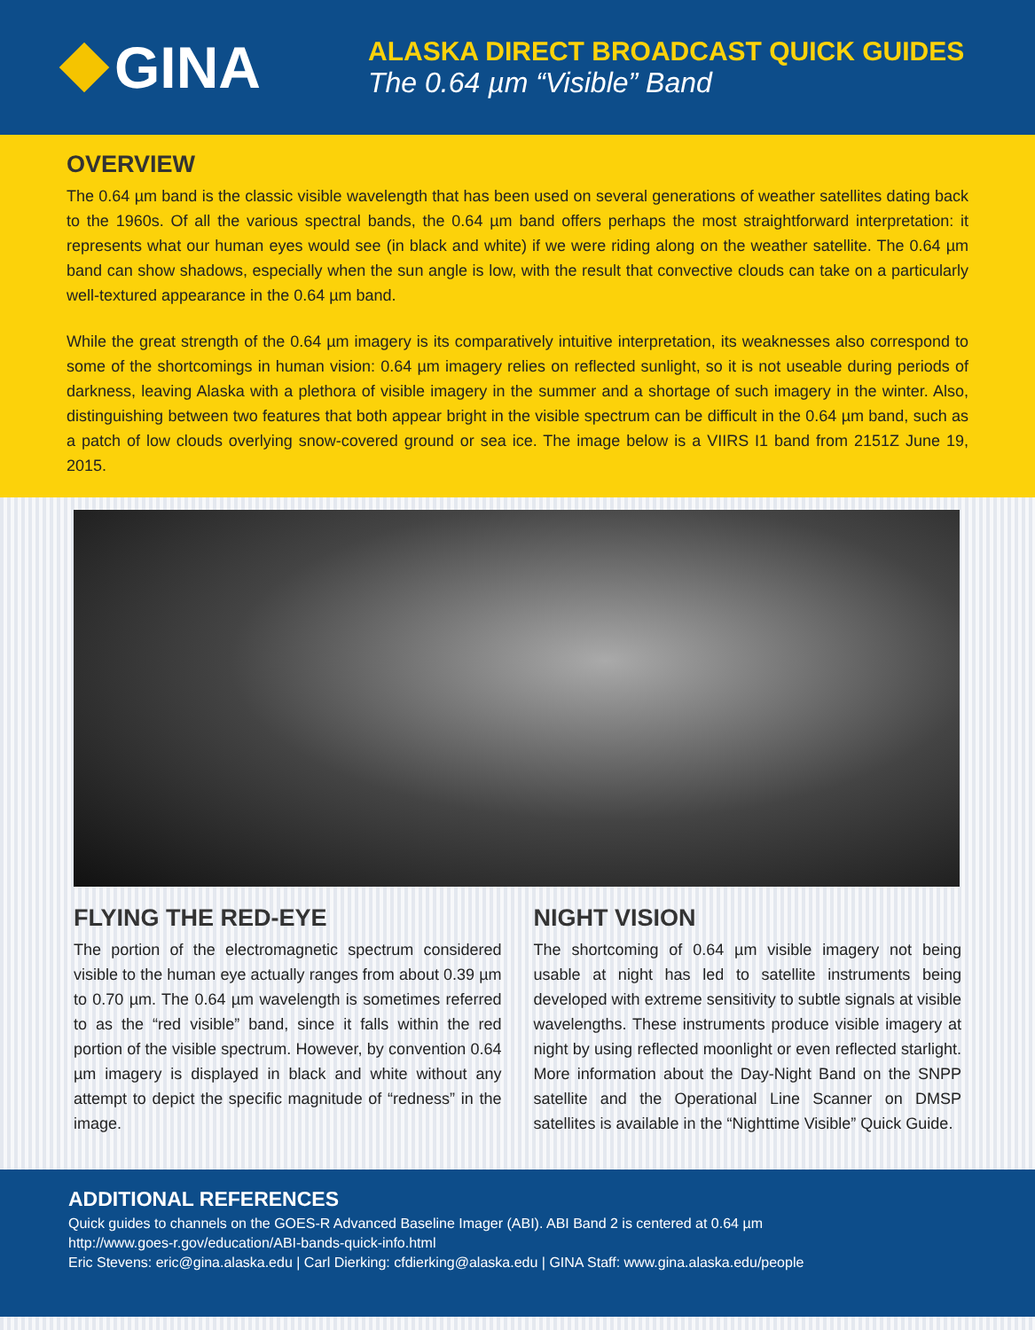GINA
ALASKA DIRECT BROADCAST QUICK GUIDES
The 0.64 µm “Visible” Band
OVERVIEW
The 0.64 µm band is the classic visible wavelength that has been used on several generations of weather satellites dating back to the 1960s. Of all the various spectral bands, the 0.64 µm band offers perhaps the most straightforward interpretation: it represents what our human eyes would see (in black and white) if we were riding along on the weather satellite. The 0.64 µm band can show shadows, especially when the sun angle is low, with the result that convective clouds can take on a particularly well-textured appearance in the 0.64 µm band.
While the great strength of the 0.64 µm imagery is its comparatively intuitive interpretation, its weaknesses also correspond to some of the shortcomings in human vision: 0.64 µm imagery relies on reflected sunlight, so it is not useable during periods of darkness, leaving Alaska with a plethora of visible imagery in the summer and a shortage of such imagery in the winter. Also, distinguishing between two features that both appear bright in the visible spectrum can be difficult in the 0.64 µm band, such as a patch of low clouds overlying snow-covered ground or sea ice. The image below is a VIIRS I1 band from 2151Z June 19, 2015.
FLYING THE RED-EYE
The portion of the electromagnetic spectrum considered visible to the human eye actually ranges from about 0.39 µm to 0.70 µm. The 0.64 µm wavelength is sometimes referred to as the “red visible” band, since it falls within the red portion of the visible spectrum. However, by convention 0.64 µm imagery is displayed in black and white without any attempt to depict the specific magnitude of “redness” in the image.
NIGHT VISION
The shortcoming of 0.64 µm visible imagery not being usable at night has led to satellite instruments being developed with extreme sensitivity to subtle signals at visible wavelengths. These instruments produce visible imagery at night by using reflected moonlight or even reflected starlight. More information about the Day-Night Band on the SNPP satellite and the Operational Line Scanner on DMSP satellites is available in the “Nighttime Visible” Quick Guide.
ADDITIONAL REFERENCES
Quick guides to channels on the GOES-R Advanced Baseline Imager (ABI). ABI Band 2 is centered at 0.64 µm
http://www.goes-r.gov/education/ABI-bands-quick-info.html
Eric Stevens: eric@gina.alaska.edu | Carl Dierking: cfdierking@alaska.edu | GINA Staff: www.gina.alaska.edu/people